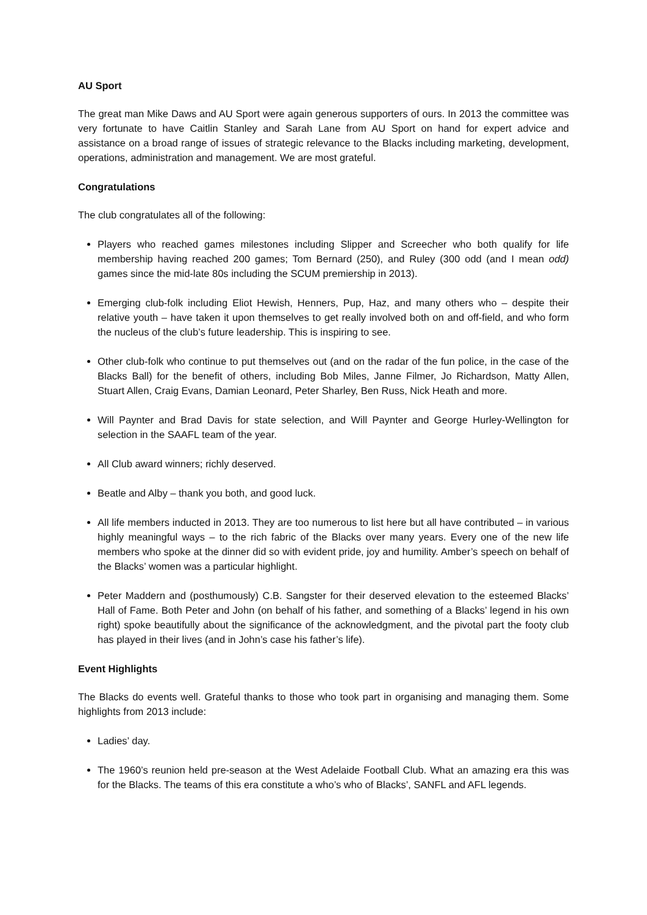AU Sport
The great man Mike Daws and AU Sport were again generous supporters of ours. In 2013 the committee was very fortunate to have Caitlin Stanley and Sarah Lane from AU Sport on hand for expert advice and assistance on a broad range of issues of strategic relevance to the Blacks including marketing, development, operations, administration and management. We are most grateful.
Congratulations
The club congratulates all of the following:
Players who reached games milestones including Slipper and Screecher who both qualify for life membership having reached 200 games; Tom Bernard (250), and Ruley (300 odd (and I mean odd) games since the mid-late 80s including the SCUM premiership in 2013).
Emerging club-folk including Eliot Hewish, Henners, Pup, Haz, and many others who – despite their relative youth – have taken it upon themselves to get really involved both on and off-field, and who form the nucleus of the club’s future leadership. This is inspiring to see.
Other club-folk who continue to put themselves out (and on the radar of the fun police, in the case of the Blacks Ball) for the benefit of others, including Bob Miles, Janne Filmer, Jo Richardson, Matty Allen, Stuart Allen, Craig Evans, Damian Leonard, Peter Sharley, Ben Russ, Nick Heath and more.
Will Paynter and Brad Davis for state selection, and Will Paynter and George Hurley-Wellington for selection in the SAAFL team of the year.
All Club award winners; richly deserved.
Beatle and Alby – thank you both, and good luck.
All life members inducted in 2013. They are too numerous to list here but all have contributed – in various highly meaningful ways – to the rich fabric of the Blacks over many years. Every one of the new life members who spoke at the dinner did so with evident pride, joy and humility. Amber’s speech on behalf of the Blacks’ women was a particular highlight.
Peter Maddern and (posthumously) C.B. Sangster for their deserved elevation to the esteemed Blacks’ Hall of Fame. Both Peter and John (on behalf of his father, and something of a Blacks’ legend in his own right) spoke beautifully about the significance of the acknowledgment, and the pivotal part the footy club has played in their lives (and in John’s case his father’s life).
Event Highlights
The Blacks do events well. Grateful thanks to those who took part in organising and managing them. Some highlights from 2013 include:
Ladies’ day.
The 1960’s reunion held pre-season at the West Adelaide Football Club. What an amazing era this was for the Blacks. The teams of this era constitute a who’s who of Blacks’, SANFL and AFL legends.